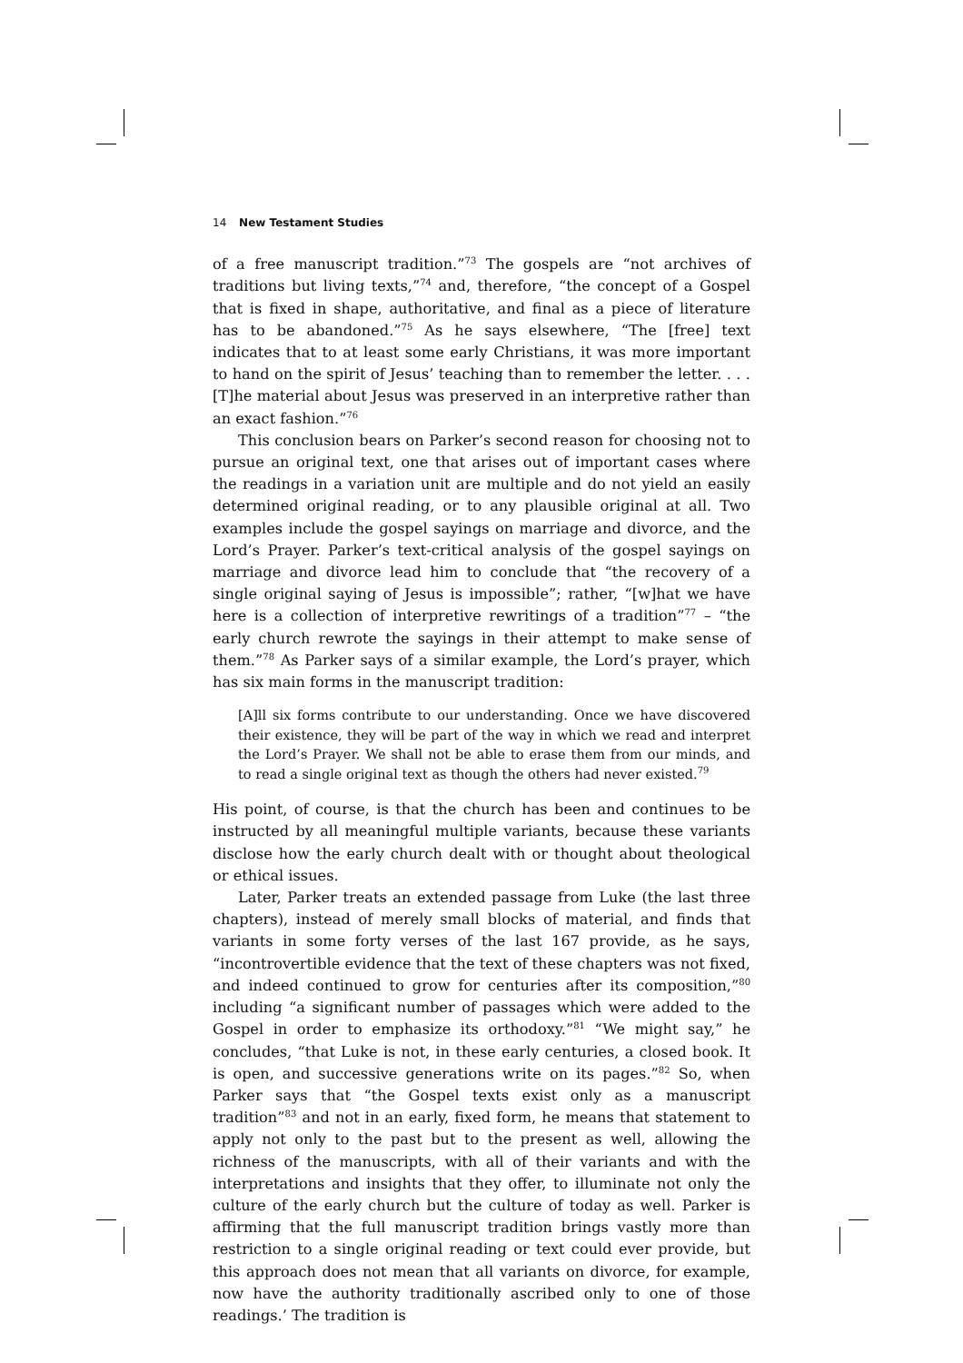14 New Testament Studies
of a free manuscript tradition.”<sup>73</sup> The gospels are “not archives of traditions but living texts,”<sup>74</sup> and, therefore, “the concept of a Gospel that is fixed in shape, authoritative, and final as a piece of literature has to be abandoned.”<sup>75</sup> As he says elsewhere, “The [free] text indicates that to at least some early Christians, it was more important to hand on the spirit of Jesus’ teaching than to remember the letter. . . . [T]he material about Jesus was preserved in an interpretive rather than an exact fashion.”<sup>76</sup>
This conclusion bears on Parker’s second reason for choosing not to pursue an original text, one that arises out of important cases where the readings in a variation unit are multiple and do not yield an easily determined original reading, or to any plausible original at all. Two examples include the gospel sayings on marriage and divorce, and the Lord’s Prayer. Parker’s text-critical analysis of the gospel sayings on marriage and divorce lead him to conclude that “the recovery of a single original saying of Jesus is impossible”; rather, “[w]hat we have here is a collection of interpretive rewritings of a tradition”<sup>77</sup> – “the early church rewrote the sayings in their attempt to make sense of them.”<sup>78</sup> As Parker says of a similar example, the Lord’s prayer, which has six main forms in the manuscript tradition:
[A]ll six forms contribute to our understanding. Once we have discovered their existence, they will be part of the way in which we read and interpret the Lord’s Prayer. We shall not be able to erase them from our minds, and to read a single original text as though the others had never existed.<sup>79</sup>
His point, of course, is that the church has been and continues to be instructed by all meaningful multiple variants, because these variants disclose how the early church dealt with or thought about theological or ethical issues.
Later, Parker treats an extended passage from Luke (the last three chapters), instead of merely small blocks of material, and finds that variants in some forty verses of the last 167 provide, as he says, “incontrovertible evidence that the text of these chapters was not fixed, and indeed continued to grow for centuries after its composition,”<sup>80</sup> including “a significant number of passages which were added to the Gospel in order to emphasize its orthodoxy.”<sup>81</sup> “We might say,” he concludes, “that Luke is not, in these early centuries, a closed book. It is open, and successive generations write on its pages.”<sup>82</sup> So, when Parker says that “the Gospel texts exist only as a manuscript tradition”<sup>83</sup> and not in an early, fixed form, he means that statement to apply not only to the past but to the present as well, allowing the richness of the manuscripts, with all of their variants and with the interpretations and insights that they offer, to illuminate not only the culture of the early church but the culture of today as well. Parker is affirming that the full manuscript tradition brings vastly more than restriction to a single original reading or text could ever provide, but this approach does not mean that all variants on divorce, for example, now have the authority traditionally ascribed only to one of those readings.’ The tradition is